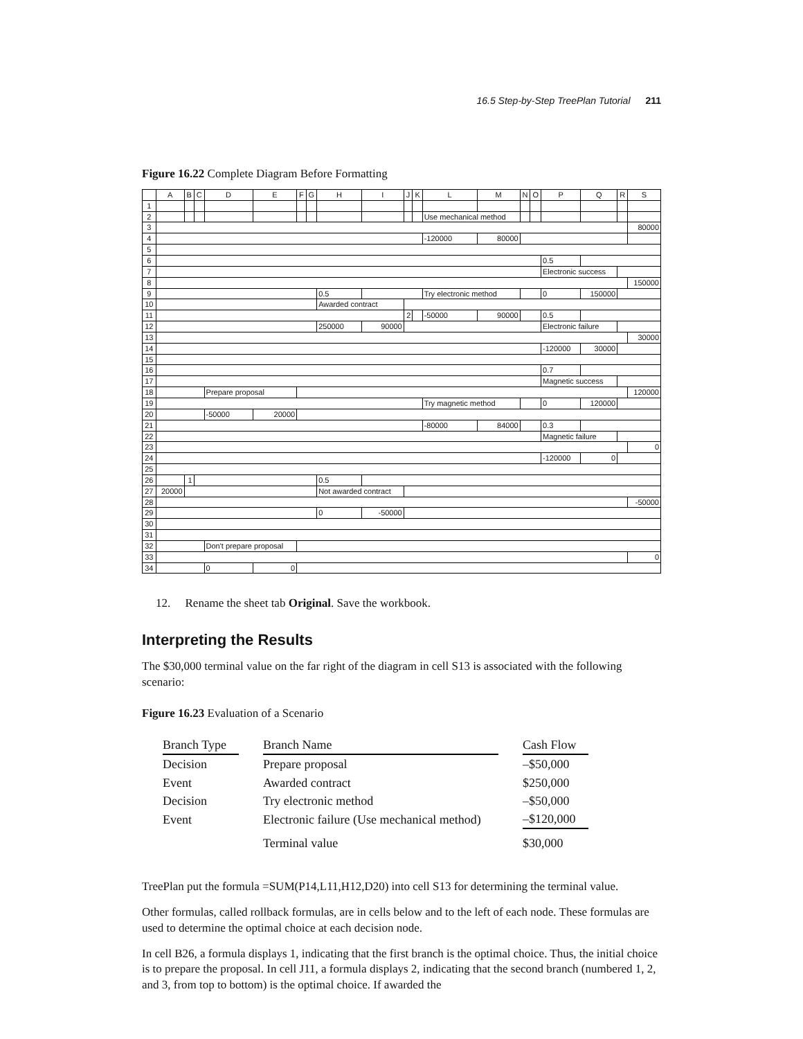16.5 Step-by-Step TreePlan Tutorial 211
Figure 16.22 Complete Diagram Before Formatting
| | A | B | C | D | E | F | G | H | I | J | K | L | M | N | O | P | Q | R | S |
| --- | --- | --- | --- | --- | --- | --- | --- | --- | --- | --- | --- | --- | --- | --- | --- | --- | --- | --- | --- |
| 1 | | | | | | | | | | | | | | | | | | | |
| 2 | | | | | | | | | | | | Use mechanical method | | | | | | | |
| 3 | | | | | | | | | | | | | | | | | | | 80000 |
| 4 | | | | | | | | | | | | -120000 | 80000 | | | | | | |
| 5 | | | | | | | | | | | | | | | | | | | |
| 6 | | | | | | | | | | | | | | | | 0.5 | | | |
| 7 | | | | | | | | | | | | | | | | Electronic success | | | |
| 8 | | | | | | | | | | | | | | | | | | | 150000 |
| 9 | | | | | | | | 0.5 | | | | Try electronic method | | | | 0 | 150000 | | |
| 10 | | | | | | | | Awarded contract | | | | | | | | | | | |
| 11 | | | | | | | | | | 2 | | -50000 | 90000 | | | 0.5 | | | |
| 12 | | | | | | | | 250000 | 90000 | | | | | | | Electronic failure | | | |
| 13 | | | | | | | | | | | | | | | | | | | 30000 |
| 14 | | | | | | | | | | | | | | | | -120000 | 30000 | | |
| 15 | | | | | | | | | | | | | | | | | | | |
| 16 | | | | | | | | | | | | | | | | 0.7 | | | |
| 17 | | | | | | | | | | | | | | | | Magnetic success | | | |
| 18 | | | | Prepare proposal | | | | | | | | | | | | | | | 120000 |
| 19 | | | | | | | | | | | | Try magnetic method | | | | 0 | 120000 | | |
| 20 | | | | -50000 | 20000 | | | | | | | | | | | | | | |
| 21 | | | | | | | | | | | | -80000 | 84000 | | | 0.3 | | | |
| 22 | | | | | | | | | | | | | | | | Magnetic failure | | | |
| 23 | | | | | | | | | | | | | | | | | | | 0 |
| 24 | | | | | | | | | | | | | | | | -120000 | 0 | | |
| 25 | | | | | | | | | | | | | | | | | | | |
| 26 | | 1 | | | | | | 0.5 | | | | | | | | | | | |
| 27 | 20000 | | | | | | | Not awarded contract | | | | | | | | | | | |
| 28 | | | | | | | | | | | | | | | | | | | -50000 |
| 29 | | | | | | | | 0 | -50000 | | | | | | | | | | |
| 30 | | | | | | | | | | | | | | | | | | | |
| 31 | | | | | | | | | | | | | | | | | | | |
| 32 | | | | Don't prepare proposal | | | | | | | | | | | | | | | |
| 33 | | | | | | | | | | | | | | | | | | | 0 |
| 34 | | | | 0 | 0 | | | | | | | | | | | | | | |
12. Rename the sheet tab Original. Save the workbook.
Interpreting the Results
The $30,000 terminal value on the far right of the diagram in cell S13 is associated with the following scenario:
Figure 16.23 Evaluation of a Scenario
| Branch Type | | Branch Name | | Cash Flow |
| --- | --- | --- | --- | --- |
| Decision | | Prepare proposal | | –$50,000 |
| Event | | Awarded contract | | $250,000 |
| Decision | | Try electronic method | | –$50,000 |
| Event | | Electronic failure (Use mechanical method) | | –$120,000 |
| | | Terminal value | | $30,000 |
TreePlan put the formula =SUM(P14,L11,H12,D20) into cell S13 for determining the terminal value.
Other formulas, called rollback formulas, are in cells below and to the left of each node. These formulas are used to determine the optimal choice at each decision node.
In cell B26, a formula displays 1, indicating that the first branch is the optimal choice. Thus, the initial choice is to prepare the proposal. In cell J11, a formula displays 2, indicating that the second branch (numbered 1, 2, and 3, from top to bottom) is the optimal choice. If awarded the